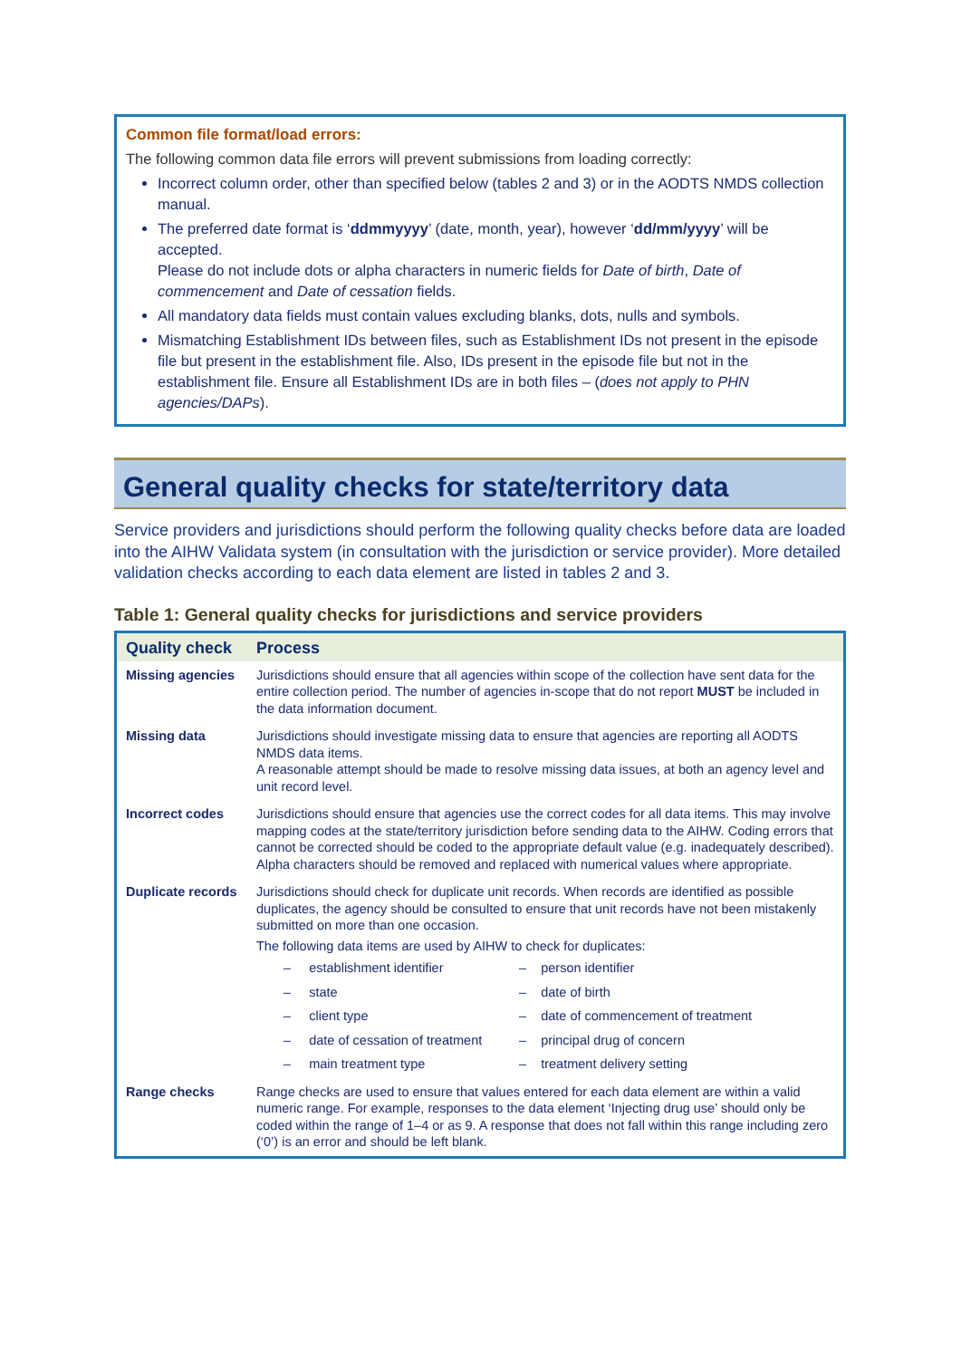Common file format/load errors:
The following common data file errors will prevent submissions from loading correctly:
Incorrect column order, other than specified below (tables 2 and 3) or in the AODTS NMDS collection manual.
The preferred date format is ‘ddmmyyyy’ (date, month, year), however ‘dd/mm/yyyy’ will be accepted.
Please do not include dots or alpha characters in numeric fields for Date of birth, Date of commencement and Date of cessation fields.
All mandatory data fields must contain values excluding blanks, dots, nulls and symbols.
Mismatching Establishment IDs between files, such as Establishment IDs not present in the episode file but present in the establishment file. Also, IDs present in the episode file but not in the establishment file. Ensure all Establishment IDs are in both files – (does not apply to PHN agencies/DAPs).
General quality checks for state/territory data
Service providers and jurisdictions should perform the following quality checks before data are loaded into the AIHW Validata system (in consultation with the jurisdiction or service provider). More detailed validation checks according to each data element are listed in tables 2 and 3.
Table 1: General quality checks for jurisdictions and service providers
| Quality check | Process |
| --- | --- |
| Missing agencies | Jurisdictions should ensure that all agencies within scope of the collection have sent data for the entire collection period. The number of agencies in-scope that do not report MUST be included in the data information document. |
| Missing data | Jurisdictions should investigate missing data to ensure that agencies are reporting all AODTS NMDS data items. A reasonable attempt should be made to resolve missing data issues, at both an agency level and unit record level. |
| Incorrect codes | Jurisdictions should ensure that agencies use the correct codes for all data items. This may involve mapping codes at the state/territory jurisdiction before sending data to the AIHW. Coding errors that cannot be corrected should be coded to the appropriate default value (e.g. inadequately described). Alpha characters should be removed and replaced with numerical values where appropriate. |
| Duplicate records | Jurisdictions should check for duplicate unit records. When records are identified as possible duplicates, the agency should be consulted to ensure that unit records have not been mistakenly submitted on more than one occasion. The following data items are used by AIHW to check for duplicates: – establishment identifier – person identifier – state – date of birth – client type – date of commencement of treatment – date of cessation of treatment – principal drug of concern – main treatment type – treatment delivery setting |
| Range checks | Range checks are used to ensure that values entered for each data element are within a valid numeric range. For example, responses to the data element ‘Injecting drug use’ should only be coded within the range of 1–4 or as 9. A response that does not fall within this range including zero (‘0’) is an error and should be left blank. |